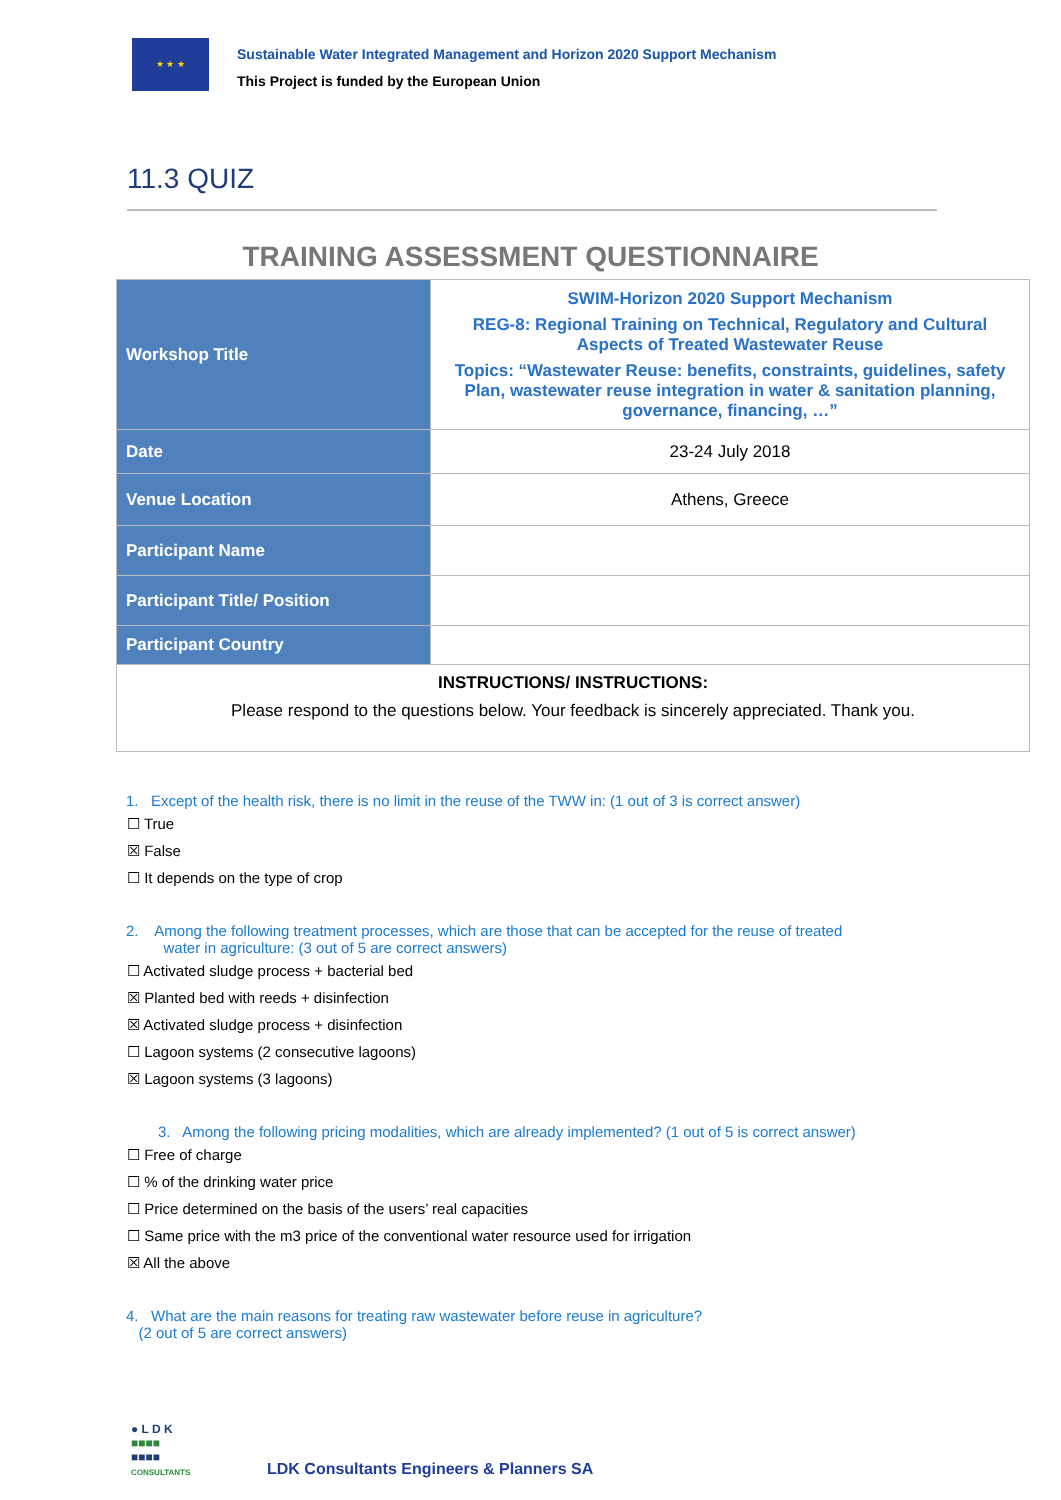★ ★ ★
Sustainable Water Integrated Management and Horizon 2020 Support Mechanism
This Project is funded by the European Union
11.3 QUIZ
TRAINING ASSESSMENT QUESTIONNAIRE
| Workshop Title | SWIM-Horizon 2020 Support Mechanism REG-8: Regional Training on Technical, Regulatory and Cultural Aspects of Treated Wastewater Reuse Topics: “Wastewater Reuse: benefits, constraints, guidelines, safety Plan, wastewater reuse integration in water & sanitation planning, governance, financing, …” |
| Date | 23-24 July 2018 |
| Venue Location | Athens, Greece |
| Participant Name | |
| Participant Title/ Position | |
| Participant Country | |
| INSTRUCTIONS/ INSTRUCTIONS: Please respond to the questions below. Your feedback is sincerely appreciated. Thank you. | |
1. Except of the health risk, there is no limit in the reuse of the TWW in: (1 out of 3 is correct answer)
☐ True
☒ False
☐ It depends on the type of crop
2. Among the following treatment processes, which are those that can be accepted for the reuse of treated
water in agriculture: (3 out of 5 are correct answers)
☐ Activated sludge process + bacterial bed
☒ Planted bed with reeds + disinfection
☒ Activated sludge process + disinfection
☐ Lagoon systems (2 consecutive lagoons)
☒ Lagoon systems (3 lagoons)
3. Among the following pricing modalities, which are already implemented? (1 out of 5 is correct answer)
☐ Free of charge
☐ % of the drinking water price
☐ Price determined on the basis of the users’ real capacities
☐ Same price with the m3 price of the conventional water resource used for irrigation
☒ All the above
4. What are the main reasons for treating raw wastewater before reuse in agriculture?
(2 out of 5 are correct answers)
● L D K
■■■■
■■■■
CONSULTANTS
LDK Consultants Engineers & Planners SA